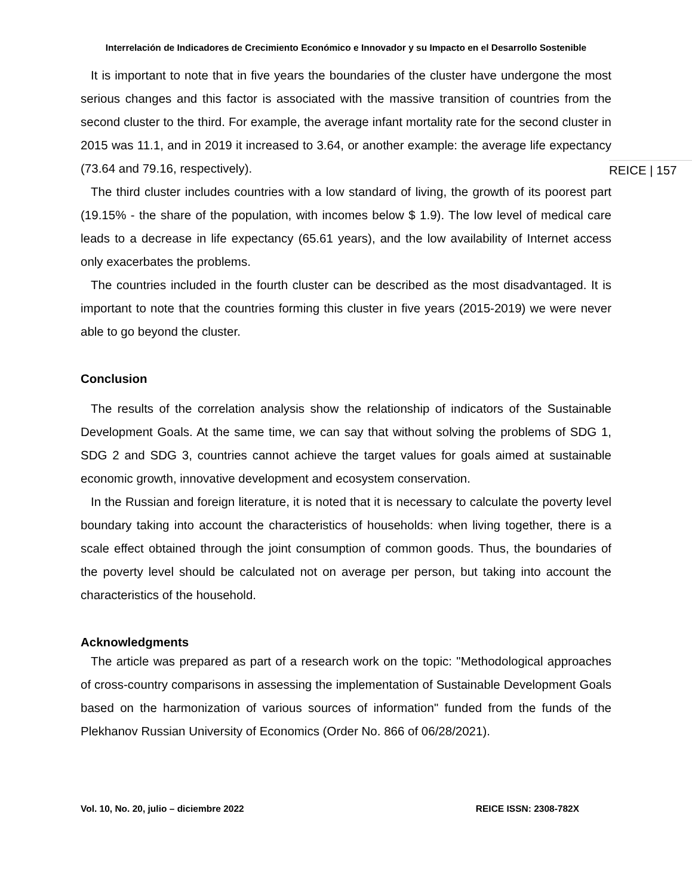Interrelación de Indicadores de Crecimiento Económico e Innovador y su Impacto en el Desarrollo Sostenible
It is important to note that in five years the boundaries of the cluster have undergone the most serious changes and this factor is associated with the massive transition of countries from the second cluster to the third. For example, the average infant mortality rate for the second cluster in 2015 was 11.1, and in 2019 it increased to 3.64, or another example: the average life expectancy (73.64 and 79.16, respectively).
The third cluster includes countries with a low standard of living, the growth of its poorest part (19.15% - the share of the population, with incomes below $ 1.9). The low level of medical care leads to a decrease in life expectancy (65.61 years), and the low availability of Internet access only exacerbates the problems.
The countries included in the fourth cluster can be described as the most disadvantaged. It is important to note that the countries forming this cluster in five years (2015-2019) we were never able to go beyond the cluster.
Conclusion
The results of the correlation analysis show the relationship of indicators of the Sustainable Development Goals. At the same time, we can say that without solving the problems of SDG 1, SDG 2 and SDG 3, countries cannot achieve the target values for goals aimed at sustainable economic growth, innovative development and ecosystem conservation.
In the Russian and foreign literature, it is noted that it is necessary to calculate the poverty level boundary taking into account the characteristics of households: when living together, there is a scale effect obtained through the joint consumption of common goods. Thus, the boundaries of the poverty level should be calculated not on average per person, but taking into account the characteristics of the household.
Acknowledgments
The article was prepared as part of a research work on the topic: "Methodological approaches of cross-country comparisons in assessing the implementation of Sustainable Development Goals based on the harmonization of various sources of information" funded from the funds of the Plekhanov Russian University of Economics (Order No. 866 of 06/28/2021).
REICE | 157
Vol. 10, No. 20, julio – diciembre 2022 REICE ISSN: 2308-782X